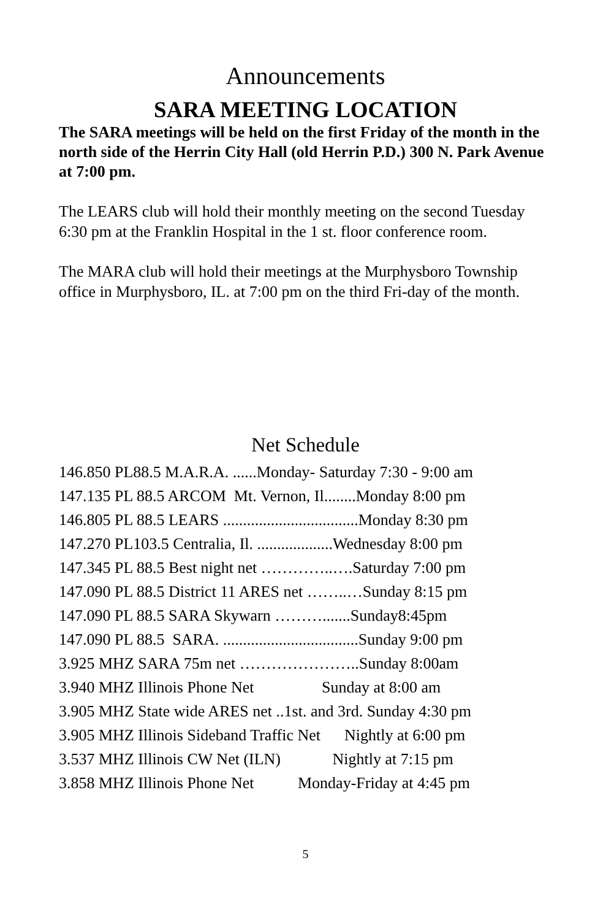Announcements
SARA MEETING LOCATION
The SARA meetings will be held on the first Friday of the month in the north side of the Herrin City Hall (old Herrin P.D.) 300 N. Park Avenue at 7:00 pm.
The LEARS club will hold their monthly meeting on the second Tuesday 6:30 pm at the Franklin Hospital in the 1 st. floor conference room.
The MARA club will hold their meetings at the Murphysboro Township office in Murphysboro, IL. at 7:00 pm on the third Fri-day of the month.
Net Schedule
146.850 PL88.5 M.A.R.A. ......Monday- Saturday 7:30 - 9:00 am 147.135 PL 88.5 ARCOM Mt. Vernon, Il........Monday 8:00 pm 146.805 PL 88.5 LEARS ..................................Monday 8:30 pm 147.270 PL103.5 Centralia, Il. ...................Wednesday 8:00 pm 147.345 PL 88.5 Best night net …………..….Saturday 7:00 pm 147.090 PL 88.5 District 11 ARES net ……..…Sunday 8:15 pm 147.090 PL 88.5 SARA Skywarn ……….......Sunday8:45pm 147.090 PL 88.5 SARA. ..................................Sunday 9:00 pm 3.925 MHZ SARA 75m net …………………..Sunday 8:00am 3.940 MHZ Illinois Phone Net Sunday at 8:00 am 3.905 MHZ State wide ARES net ..1st. and 3rd. Sunday 4:30 pm 3.905 MHZ Illinois Sideband Traffic Net Nightly at 6:00 pm 3.537 MHZ Illinois CW Net (ILN) Nightly at 7:15 pm 3.858 MHZ Illinois Phone Net Monday-Friday at 4:45 pm
5